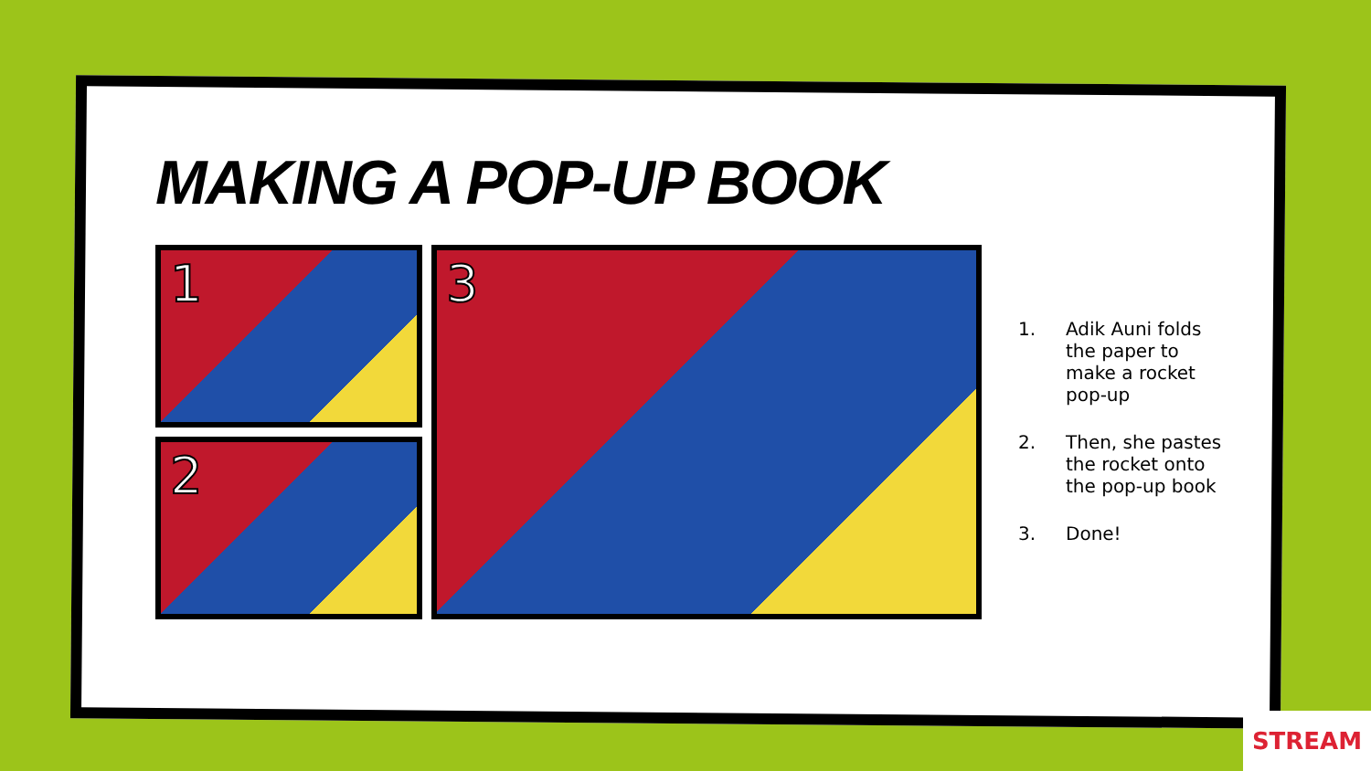MAKING A POP-UP BOOK
1
2
3
1. Adik Auni folds the paper to make a rocket pop-up
2. Then, she pastes the rocket onto the pop-up book
3. Done!
STREAM